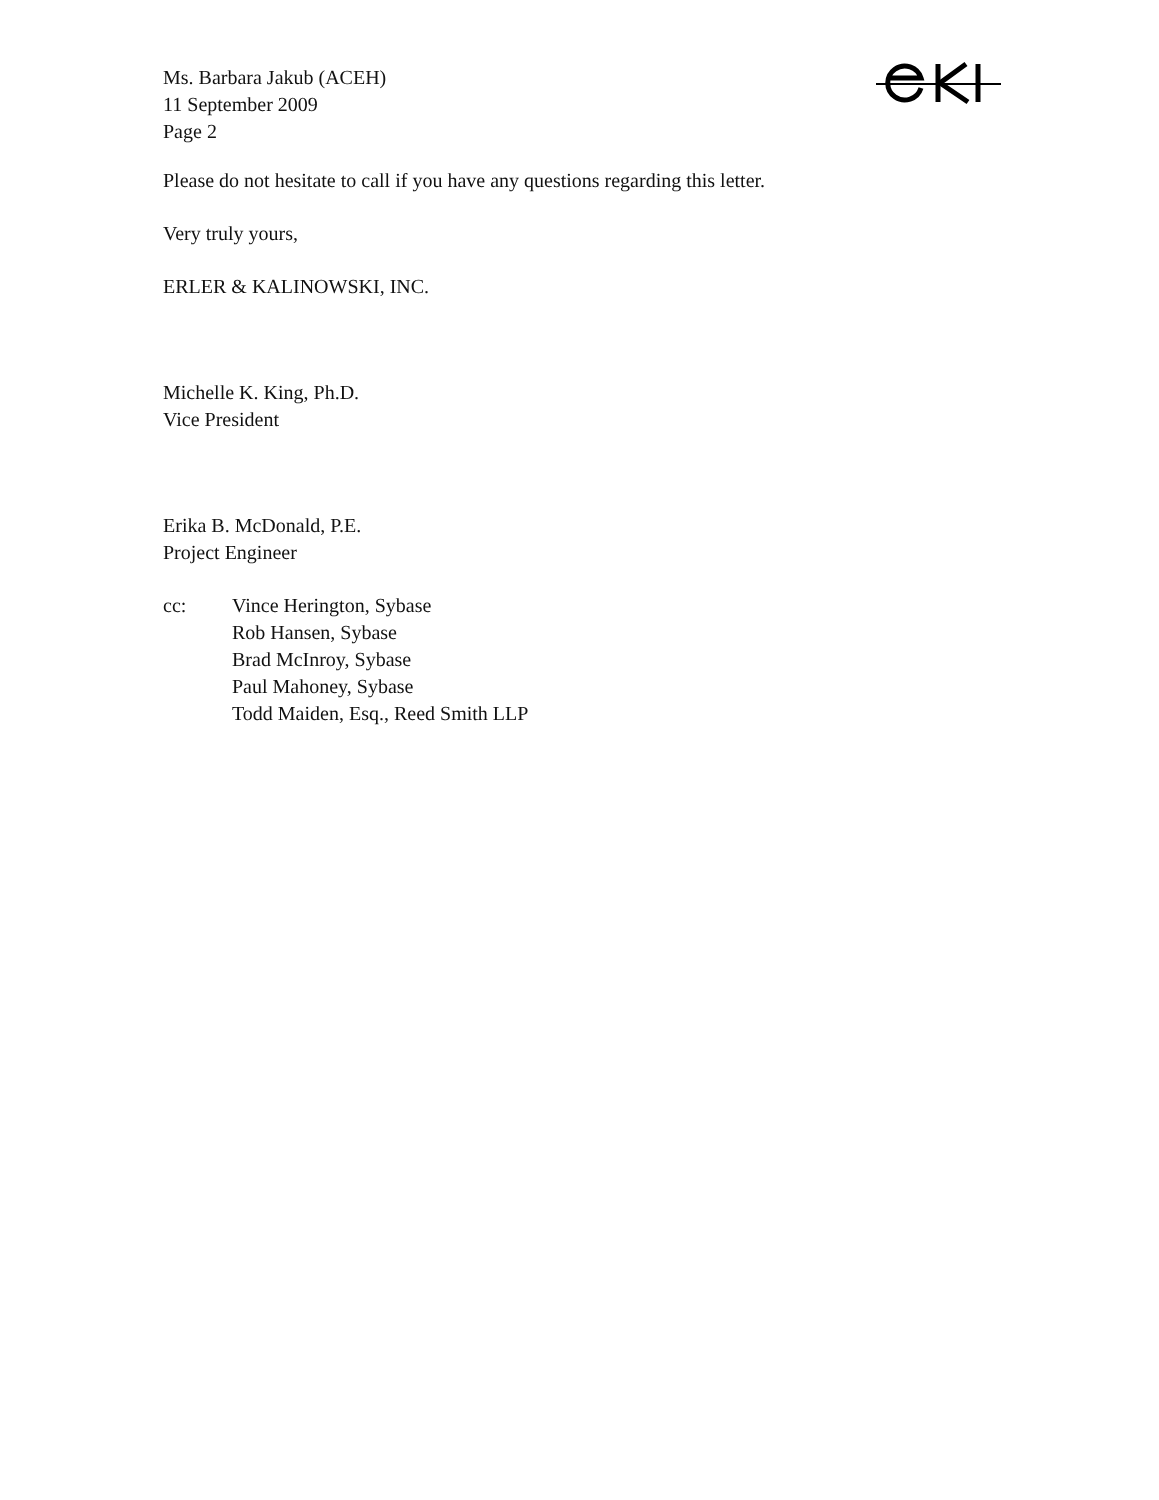Ms. Barbara Jakub (ACEH)
11 September 2009
Page 2
Please do not hesitate to call if you have any questions regarding this letter.
Very truly yours,
ERLER & KALINOWSKI, INC.
Michelle K. King, Ph.D.
Vice President
Erika B. McDonald, P.E.
Project Engineer
cc: Vince Herington, Sybase
Rob Hansen, Sybase
Brad McInroy, Sybase
Paul Mahoney, Sybase
Todd Maiden, Esq., Reed Smith LLP